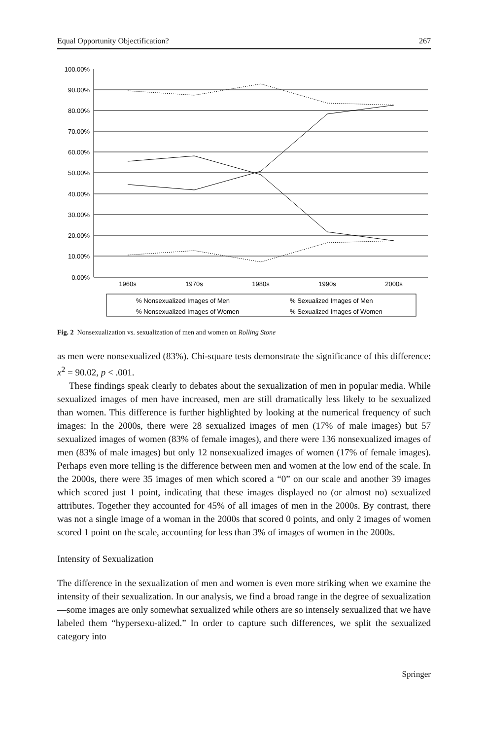Equal Opportunity Objectification? 267
100.00%
90.00%
80.00%
70.00%
60.00%
50.00%
40.00%
30.00%
20.00%
10.00%
0.00%
1960s
1970s
1980s
1990s
2000s
% Nonsexualized Images of Men
% Sexualized Images of Men
% Nonsexualized Images of Women
% Sexualized Images of Women
Fig. 2 Nonsexualization vs. sexualization of men and women on Rolling Stone
as men were nonsexualized (83%). Chi-square tests demonstrate the significance of this difference: x<sup>2</sup> = 90.02, p < .001.
These findings speak clearly to debates about the sexualization of men in popular media. While sexualized images of men have increased, men are still dramatically less likely to be sexualized than women. This difference is further highlighted by looking at the numerical frequency of such images: In the 2000s, there were 28 sexualized images of men (17% of male images) but 57 sexualized images of women (83% of female images), and there were 136 nonsexualized images of men (83% of male images) but only 12 nonsexualized images of women (17% of female images). Perhaps even more telling is the difference between men and women at the low end of the scale. In the 2000s, there were 35 images of men which scored a “0” on our scale and another 39 images which scored just 1 point, indicating that these images displayed no (or almost no) sexualized attributes. Together they accounted for 45% of all images of men in the 2000s. By contrast, there was not a single image of a woman in the 2000s that scored 0 points, and only 2 images of women scored 1 point on the scale, accounting for less than 3% of images of women in the 2000s.
Intensity of Sexualization
The difference in the sexualization of men and women is even more striking when we examine the intensity of their sexualization. In our analysis, we find a broad range in the degree of sexualization—some images are only somewhat sexualized while others are so intensely sexualized that we have labeled them “hypersexu-alized.” In order to capture such differences, we split the sexualized category into
Springer